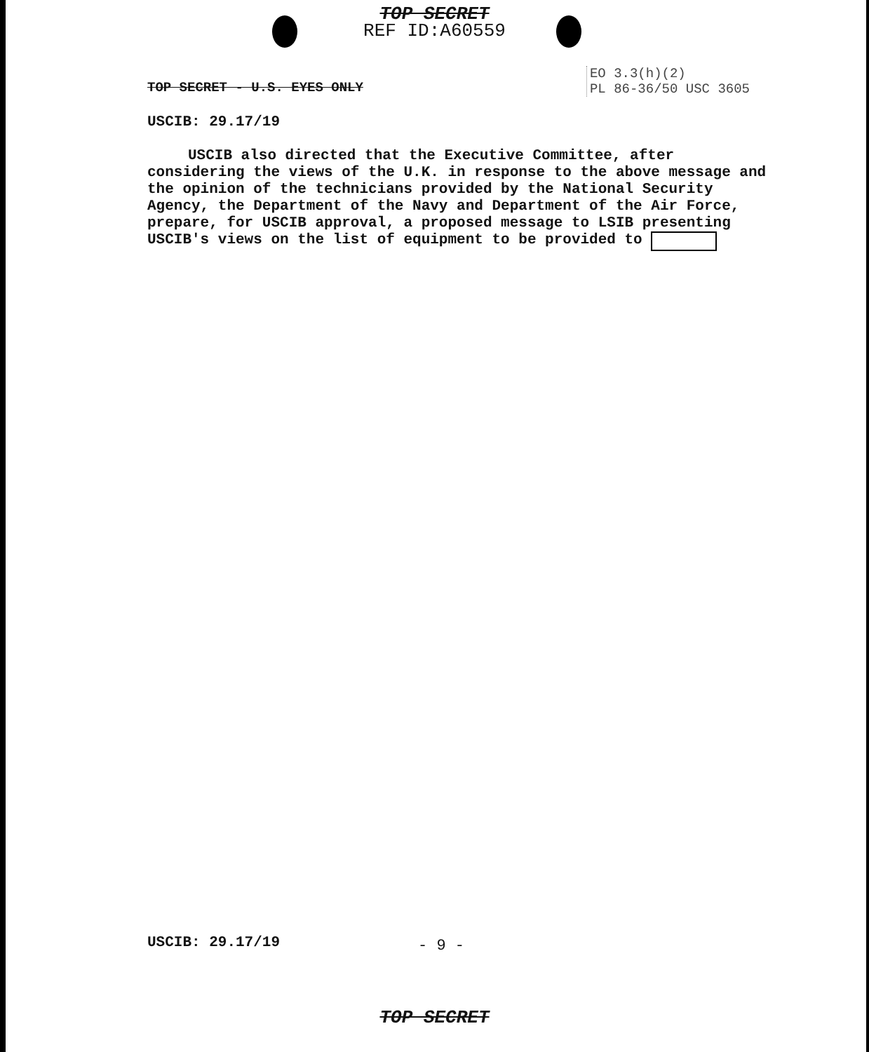TOP SECRET
REF ID:A60559
TOP SECRET - U.S. EYES ONLY
EO 3.3(h)(2)
PL 86-36/50 USC 3605
USCIB: 29.17/19
USCIB also directed that the Executive Committee, after considering the views of the U.K. in response to the above message and the opinion of the technicians provided by the National Security Agency, the Department of the Navy and Department of the Air Force, prepare, for USCIB approval, a proposed message to LSIB presenting USCIB's views on the list of equipment to be provided to
USCIB: 29.17/19 - 9 -
TOP SECRET